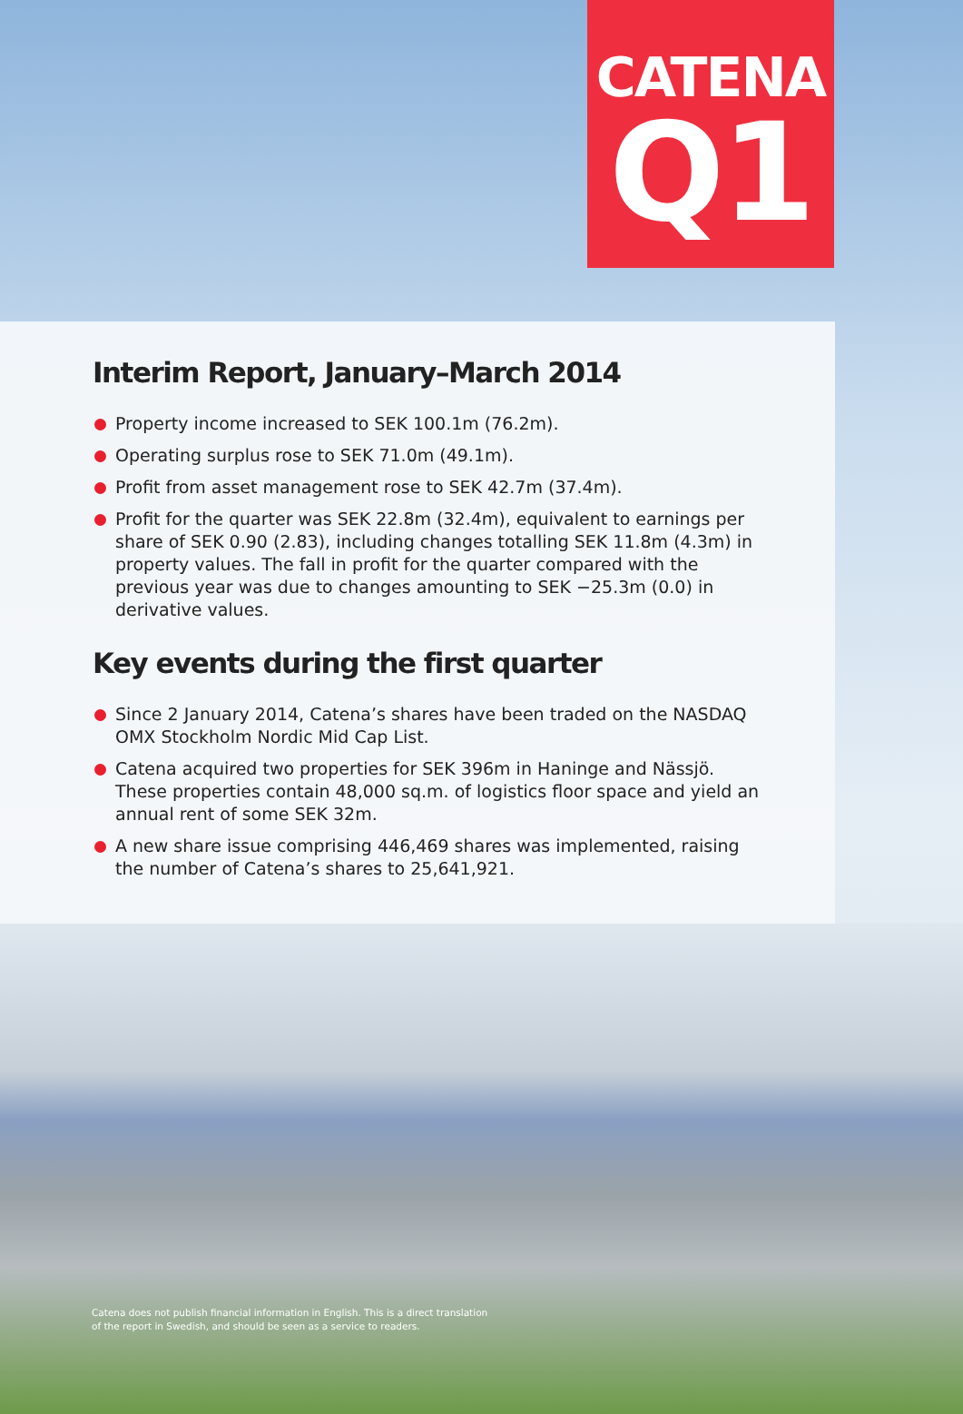CATENA
Q1
Interim Report, January–March 2014
Property income increased to SEK 100.1m (76.2m).
Operating surplus rose to SEK 71.0m (49.1m).
Profit from asset management rose to SEK 42.7m (37.4m).
Profit for the quarter was SEK 22.8m (32.4m), equivalent to earnings per share of SEK 0.90 (2.83), including changes totalling SEK 11.8m (4.3m) in property values. The fall in profit for the quarter compared with the previous year was due to changes amounting to SEK −25.3m (0.0) in derivative values.
Key events during the first quarter
Since 2 January 2014, Catena’s shares have been traded on the NASDAQ OMX Stockholm Nordic Mid Cap List.
Catena acquired two properties for SEK 396m in Haninge and Nässjö. These properties contain 48,000 sq.m. of logistics floor space and yield an annual rent of some SEK 32m.
A new share issue comprising 446,469 shares was implemented, raising the number of Catena’s shares to 25,641,921.
Catena does not publish financial information in English. This is a direct translation
of the report in Swedish, and should be seen as a service to readers.